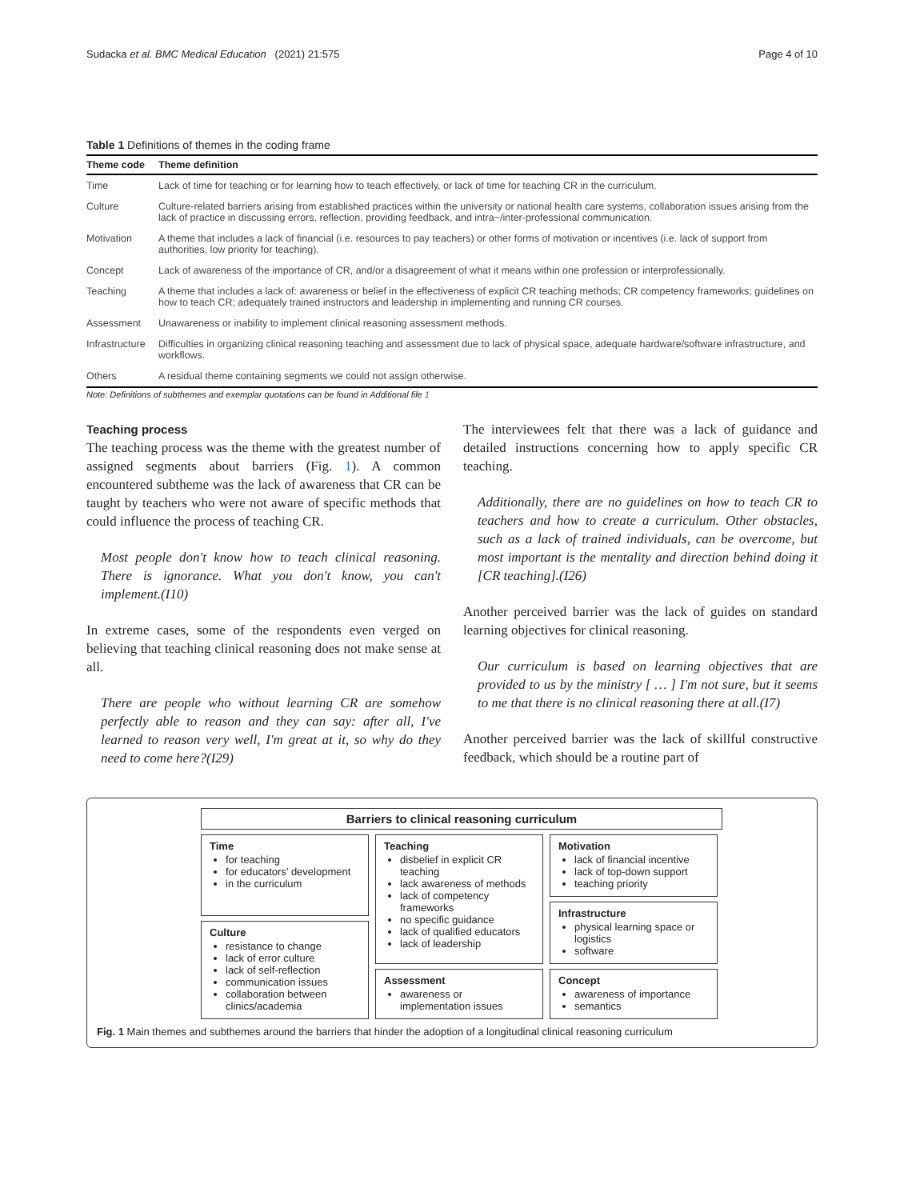Sudacka et al. BMC Medical Education (2021) 21:575 Page 4 of 10
Table 1 Definitions of themes in the coding frame
| Theme code | Theme definition |
| --- | --- |
| Time | Lack of time for teaching or for learning how to teach effectively, or lack of time for teaching CR in the curriculum. |
| Culture | Culture-related barriers arising from established practices within the university or national health care systems, collaboration issues arising from the lack of practice in discussing errors, reflection, providing feedback, and intra−/inter-professional communication. |
| Motivation | A theme that includes a lack of financial (i.e. resources to pay teachers) or other forms of motivation or incentives (i.e. lack of support from authorities, low priority for teaching). |
| Concept | Lack of awareness of the importance of CR, and/or a disagreement of what it means within one profession or interprofessionally. |
| Teaching | A theme that includes a lack of: awareness or belief in the effectiveness of explicit CR teaching methods; CR competency frameworks; guidelines on how to teach CR; adequately trained instructors and leadership in implementing and running CR courses. |
| Assessment | Unawareness or inability to implement clinical reasoning assessment methods. |
| Infrastructure | Difficulties in organizing clinical reasoning teaching and assessment due to lack of physical space, adequate hardware/software infrastructure, and workflows. |
| Others | A residual theme containing segments we could not assign otherwise. |
Note: Definitions of subthemes and exemplar quotations can be found in Additional file 1
Teaching process
The teaching process was the theme with the greatest number of assigned segments about barriers (Fig. 1). A common encountered subtheme was the lack of awareness that CR can be taught by teachers who were not aware of specific methods that could influence the process of teaching CR.
Most people don't know how to teach clinical reasoning. There is ignorance. What you don't know, you can't implement.(I10)
In extreme cases, some of the respondents even verged on believing that teaching clinical reasoning does not make sense at all.
There are people who without learning CR are somehow perfectly able to reason and they can say: after all, I've learned to reason very well, I'm great at it, so why do they need to come here?(I29)
The interviewees felt that there was a lack of guidance and detailed instructions concerning how to apply specific CR teaching.
Additionally, there are no guidelines on how to teach CR to teachers and how to create a curriculum. Other obstacles, such as a lack of trained individuals, can be overcome, but most important is the mentality and direction behind doing it [CR teaching].(I26)
Another perceived barrier was the lack of guides on standard learning objectives for clinical reasoning.
Our curriculum is based on learning objectives that are provided to us by the ministry [ … ] I'm not sure, but it seems to me that there is no clinical reasoning there at all.(I7)
Another perceived barrier was the lack of skillful constructive feedback, which should be a routine part of
Barriers to clinical reasoning curriculum
Time
for teaching
for educators’ development
in the curriculum
Culture
resistance to change
lack of error culture
lack of self-reflection
communication issues
collaboration between clinics/academia
Teaching
disbelief in explicit CR teaching
lack awareness of methods
lack of competency frameworks
no specific guidance
lack of qualified educators
lack of leadership
Assessment
awareness or implementation issues
Motivation
lack of financial incentive
lack of top-down support
teaching priority
Infrastructure
physical learning space or logistics
software
Concept
awareness of importance
semantics
Fig. 1 Main themes and subthemes around the barriers that hinder the adoption of a longitudinal clinical reasoning curriculum